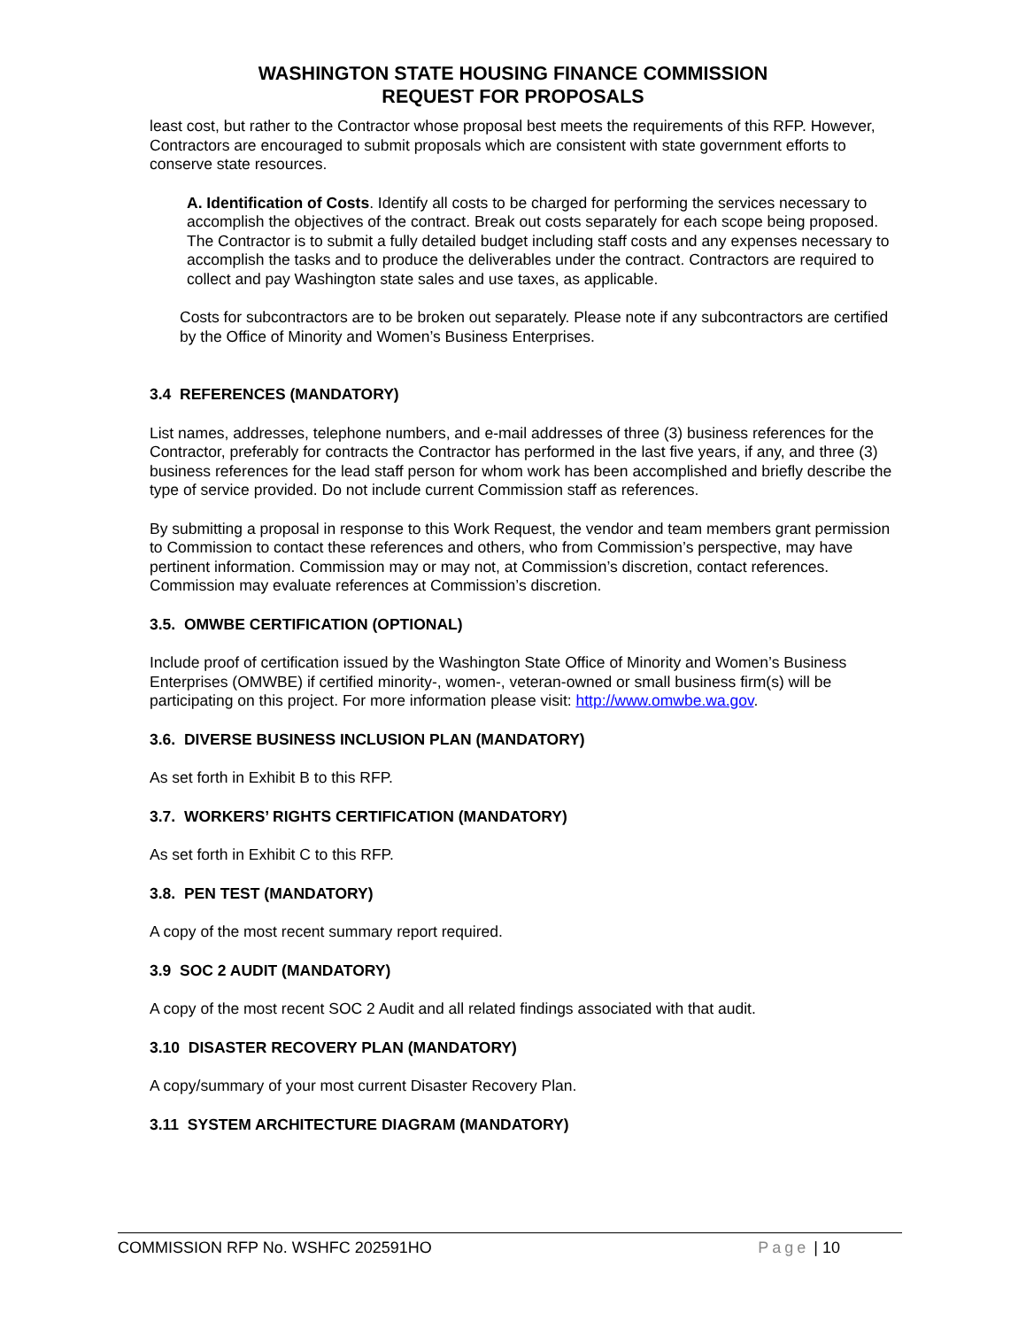WASHINGTON STATE HOUSING FINANCE COMMISSION
REQUEST FOR PROPOSALS
least cost, but rather to the Contractor whose proposal best meets the requirements of this RFP. However, Contractors are encouraged to submit proposals which are consistent with state government efforts to conserve state resources.
A. Identification of Costs. Identify all costs to be charged for performing the services necessary to accomplish the objectives of the contract. Break out costs separately for each scope being proposed. The Contractor is to submit a fully detailed budget including staff costs and any expenses necessary to accomplish the tasks and to produce the deliverables under the contract. Contractors are required to collect and pay Washington state sales and use taxes, as applicable.
Costs for subcontractors are to be broken out separately. Please note if any subcontractors are certified by the Office of Minority and Women’s Business Enterprises.
3.4 REFERENCES (MANDATORY)
List names, addresses, telephone numbers, and e-mail addresses of three (3) business references for the Contractor, preferably for contracts the Contractor has performed in the last five years, if any, and three (3) business references for the lead staff person for whom work has been accomplished and briefly describe the type of service provided. Do not include current Commission staff as references.
By submitting a proposal in response to this Work Request, the vendor and team members grant permission to Commission to contact these references and others, who from Commission’s perspective, may have pertinent information. Commission may or may not, at Commission’s discretion, contact references. Commission may evaluate references at Commission’s discretion.
3.5. OMWBE CERTIFICATION (OPTIONAL)
Include proof of certification issued by the Washington State Office of Minority and Women’s Business Enterprises (OMWBE) if certified minority-, women-, veteran-owned or small business firm(s) will be participating on this project. For more information please visit: http://www.omwbe.wa.gov.
3.6. DIVERSE BUSINESS INCLUSION PLAN (MANDATORY)
As set forth in Exhibit B to this RFP.
3.7. WORKERS’ RIGHTS CERTIFICATION (MANDATORY)
As set forth in Exhibit C to this RFP.
3.8. PEN TEST (MANDATORY)
A copy of the most recent summary report required.
3.9 SOC 2 AUDIT (MANDATORY)
A copy of the most recent SOC 2 Audit and all related findings associated with that audit.
3.10 DISASTER RECOVERY PLAN (MANDATORY)
A copy/summary of your most current Disaster Recovery Plan.
3.11 SYSTEM ARCHITECTURE DIAGRAM (MANDATORY)
COMMISSION RFP No. WSHFC 202591HO
Page | 10